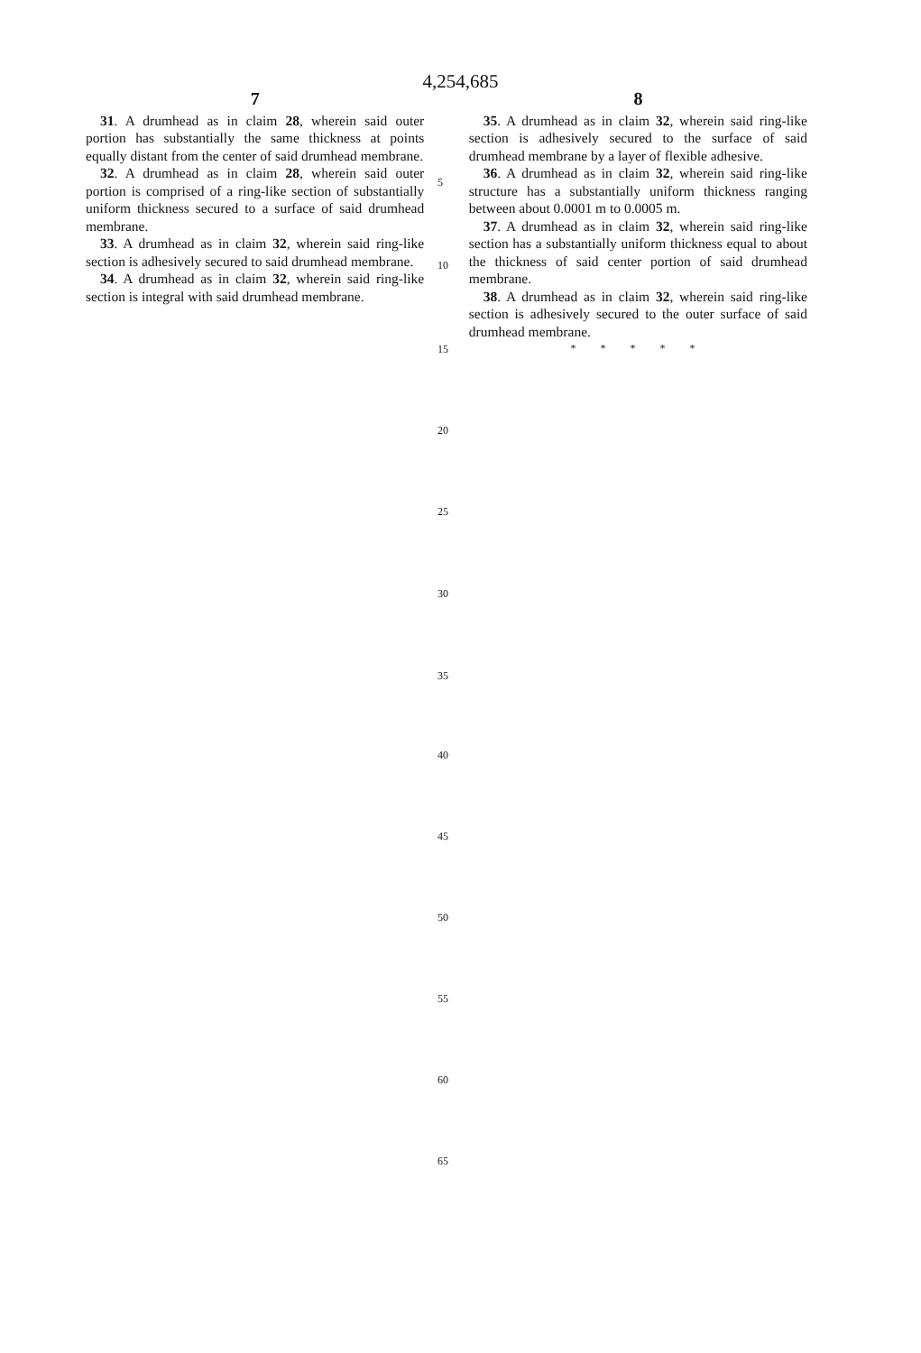4,254,685
7
31. A drumhead as in claim 28, wherein said outer portion has substantially the same thickness at points equally distant from the center of said drumhead membrane.
32. A drumhead as in claim 28, wherein said outer portion is comprised of a ring-like section of substantially uniform thickness secured to a surface of said drumhead membrane.
33. A drumhead as in claim 32, wherein said ring-like section is adhesively secured to said drumhead membrane.
34. A drumhead as in claim 32, wherein said ring-like section is integral with said drumhead membrane.
5
10
15
20
25
30
35
40
45
50
55
60
65
8
35. A drumhead as in claim 32, wherein said ring-like section is adhesively secured to the surface of said drumhead membrane by a layer of flexible adhesive.
36. A drumhead as in claim 32, wherein said ring-like structure has a substantially uniform thickness ranging between about 0.0001 m to 0.0005 m.
37. A drumhead as in claim 32, wherein said ring-like section has a substantially uniform thickness equal to about the thickness of said center portion of said drumhead membrane.
38. A drumhead as in claim 32, wherein said ring-like section is adhesively secured to the outer surface of said drumhead membrane.
* * * * *